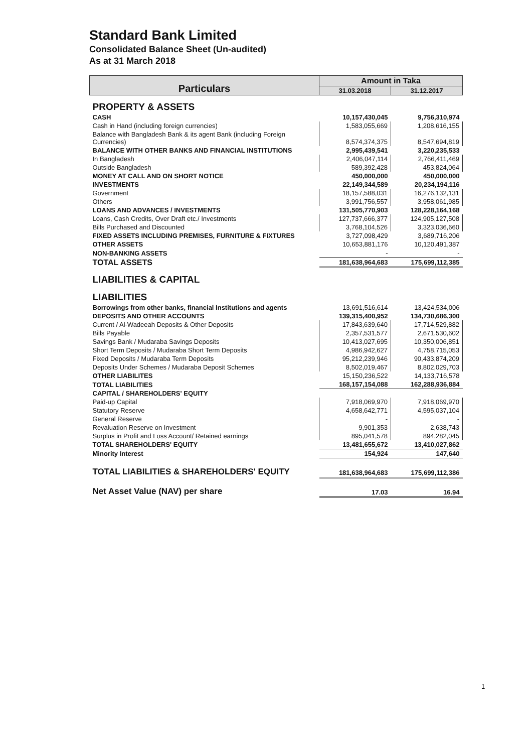Standard Bank Limited
Consolidated Balance Sheet (Un-audited)
As at 31 March 2018
| Particulars | Amount in Taka | |
| --- | --- | --- |
| | 31.03.2018 | 31.12.2017 |
| PROPERTY & ASSETS | | |
| CASH | 10,157,430,045 | 9,756,310,974 |
| Cash in Hand (including foreign currencies) | 1,583,055,669 | 1,208,616,155 |
| Balance with Bangladesh Bank & its agent Bank (including Foreign Currencies) | 8,574,374,375 | 8,547,694,819 |
| BALANCE WITH OTHER BANKS AND FINANCIAL INSTITUTIONS | 2,995,439,541 | 3,220,235,533 |
| In Bangladesh | 2,406,047,114 | 2,766,411,469 |
| Outside Bangladesh | 589,392,428 | 453,824,064 |
| MONEY AT CALL AND ON SHORT NOTICE | 450,000,000 | 450,000,000 |
| INVESTMENTS | 22,149,344,589 | 20,234,194,116 |
| Government | 18,157,588,031 | 16,276,132,131 |
| Others | 3,991,756,557 | 3,958,061,985 |
| LOANS AND ADVANCES / INVESTMENTS | 131,505,770,903 | 128,228,164,168 |
| Loans, Cash Credits, Over Draft etc./ Investments | 127,737,666,377 | 124,905,127,508 |
| Bills Purchased and Discounted | 3,768,104,526 | 3,323,036,660 |
| FIXED ASSETS INCLUDING PREMISES, FURNITURE & FIXTURES | 3,727,098,429 | 3,689,716,206 |
| OTHER ASSETS | 10,653,881,176 | 10,120,491,387 |
| NON-BANKING ASSETS | - | - |
| TOTAL ASSETS | 181,638,964,683 | 175,699,112,385 |
| LIABILITIES & CAPITAL | | |
| LIABILITIES | | |
| Borrowings from other banks, financial Institutions and agents | 13,691,516,614 | 13,424,534,006 |
| DEPOSITS AND OTHER ACCOUNTS | 139,315,400,952 | 134,730,686,300 |
| Current / Al-Wadeeah Deposits & Other Deposits | 17,843,639,640 | 17,714,529,882 |
| Bills Payable | 2,357,531,577 | 2,671,530,602 |
| Savings Bank / Mudaraba Savings Deposits | 10,413,027,695 | 10,350,006,851 |
| Short Term Deposits / Mudaraba Short Term Deposits | 4,986,942,627 | 4,758,715,053 |
| Fixed Deposits / Mudaraba Term Deposits | 95,212,239,946 | 90,433,874,209 |
| Deposits Under Schemes / Mudaraba Deposit Schemes | 8,502,019,467 | 8,802,029,703 |
| OTHER LIABILITES | 15,150,236,522 | 14,133,716,578 |
| TOTAL LIABILITIES | 168,157,154,088 | 162,288,936,884 |
| CAPITAL / SHAREHOLDERS' EQUITY | | |
| Paid-up Capital | 7,918,069,970 | 7,918,069,970 |
| Statutory Reserve | 4,658,642,771 | 4,595,037,104 |
| General Reserve | - | - |
| Revaluation Reserve on Investment | 9,901,353 | 2,638,743 |
| Surplus in Profit and Loss Account/ Retained earnings | 895,041,578 | 894,282,045 |
| TOTAL SHAREHOLDERS' EQUITY | 13,481,655,672 | 13,410,027,862 |
| Minority Interest | 154,924 | 147,640 |
| TOTAL LIABILITIES & SHAREHOLDERS' EQUITY | 181,638,964,683 | 175,699,112,386 |
| Net Asset Value (NAV) per share | 17.03 | 16.94 |
1